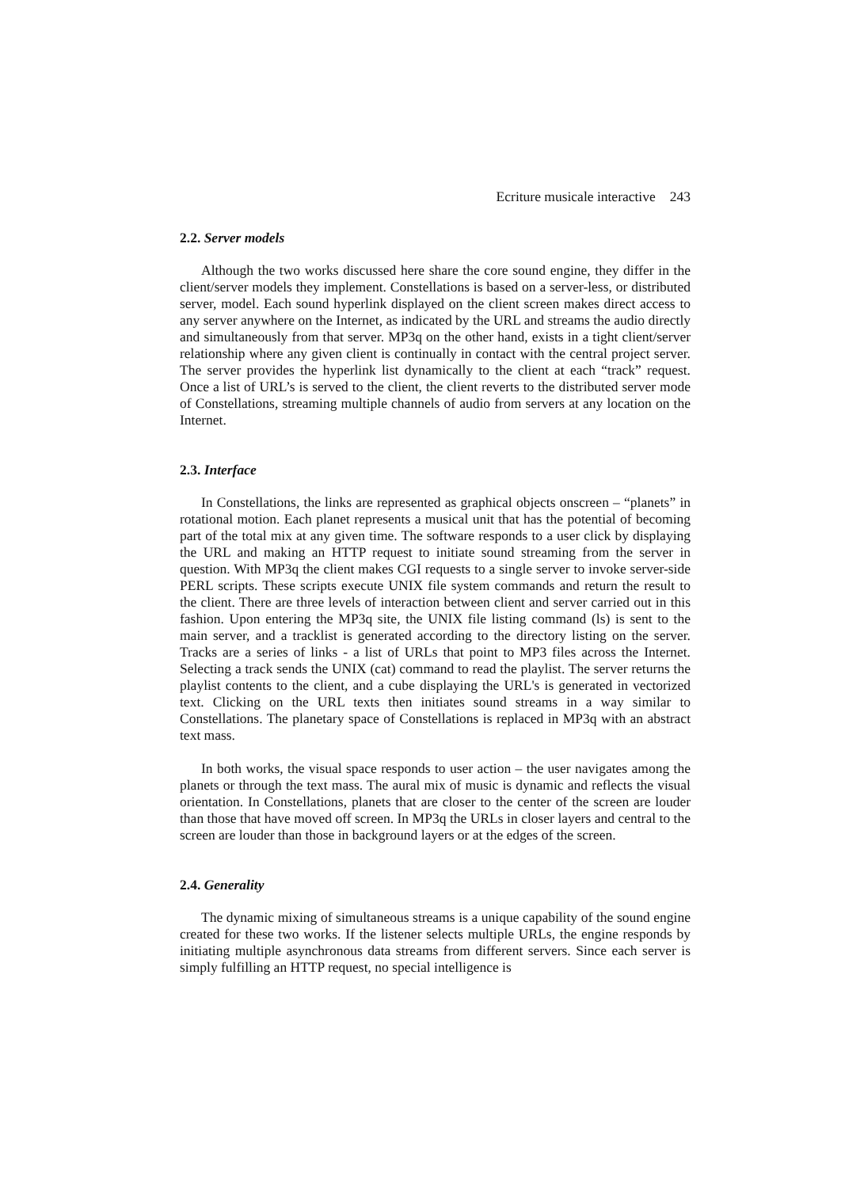Ecriture musicale interactive 243
2.2. Server models
Although the two works discussed here share the core sound engine, they differ in the client/server models they implement. Constellations is based on a server-less, or distributed server, model. Each sound hyperlink displayed on the client screen makes direct access to any server anywhere on the Internet, as indicated by the URL and streams the audio directly and simultaneously from that server. MP3q on the other hand, exists in a tight client/server relationship where any given client is continually in contact with the central project server. The server provides the hyperlink list dynamically to the client at each “track” request. Once a list of URL’s is served to the client, the client reverts to the distributed server mode of Constellations, streaming multiple channels of audio from servers at any location on the Internet.
2.3. Interface
In Constellations, the links are represented as graphical objects onscreen – “planets” in rotational motion. Each planet represents a musical unit that has the potential of becoming part of the total mix at any given time. The software responds to a user click by displaying the URL and making an HTTP request to initiate sound streaming from the server in question. With MP3q the client makes CGI requests to a single server to invoke server-side PERL scripts. These scripts execute UNIX file system commands and return the result to the client. There are three levels of interaction between client and server carried out in this fashion. Upon entering the MP3q site, the UNIX file listing command (ls) is sent to the main server, and a tracklist is generated according to the directory listing on the server. Tracks are a series of links - a list of URLs that point to MP3 files across the Internet. Selecting a track sends the UNIX (cat) command to read the playlist. The server returns the playlist contents to the client, and a cube displaying the URL's is generated in vectorized text. Clicking on the URL texts then initiates sound streams in a way similar to Constellations. The planetary space of Constellations is replaced in MP3q with an abstract text mass.
In both works, the visual space responds to user action – the user navigates among the planets or through the text mass. The aural mix of music is dynamic and reflects the visual orientation. In Constellations, planets that are closer to the center of the screen are louder than those that have moved off screen. In MP3q the URLs in closer layers and central to the screen are louder than those in background layers or at the edges of the screen.
2.4. Generality
The dynamic mixing of simultaneous streams is a unique capability of the sound engine created for these two works. If the listener selects multiple URLs, the engine responds by initiating multiple asynchronous data streams from different servers. Since each server is simply fulfilling an HTTP request, no special intelligence is